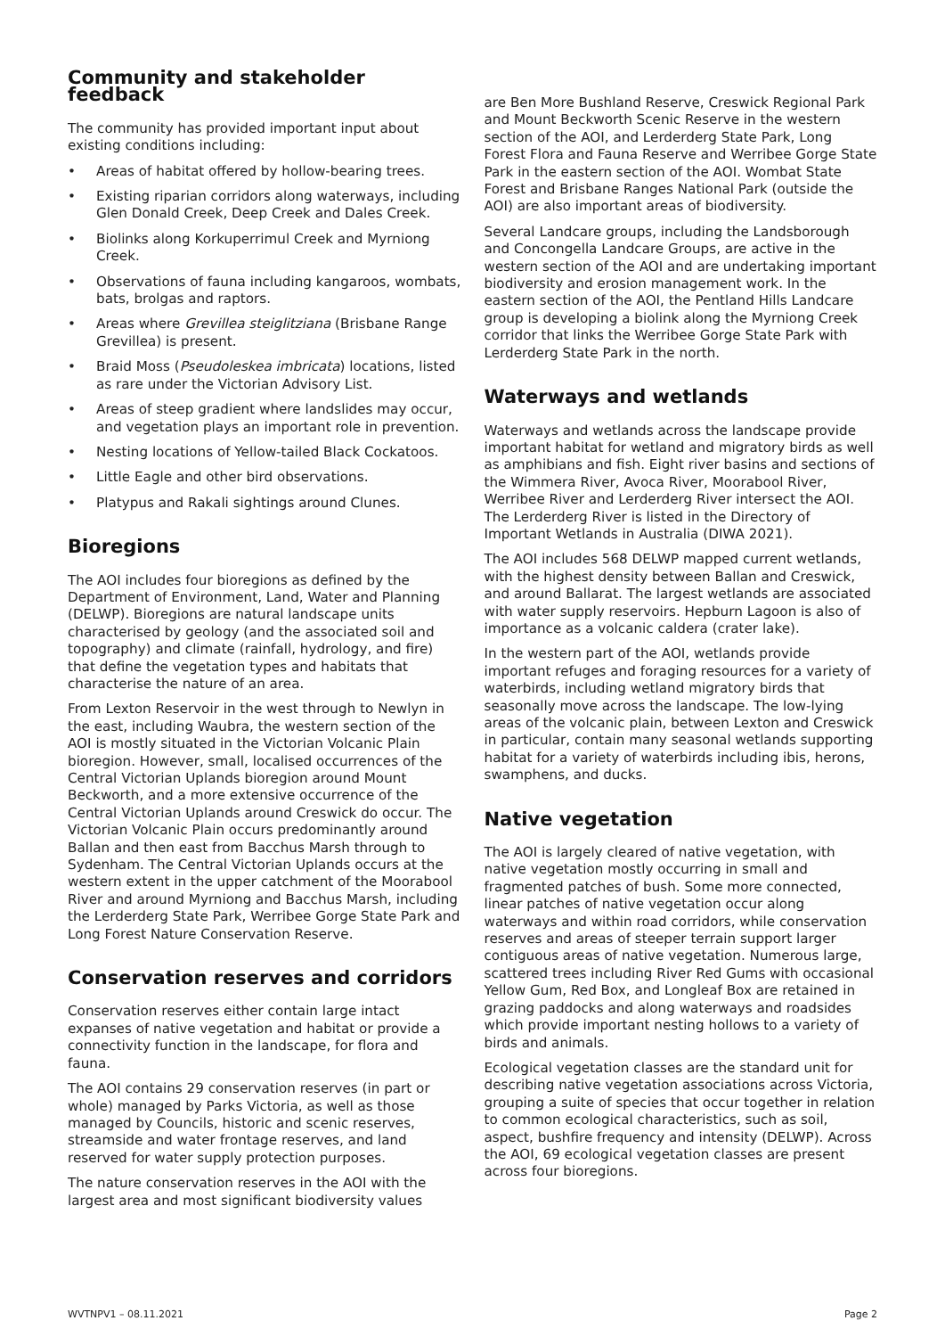Community and stakeholder feedback
The community has provided important input about existing conditions including:
• Areas of habitat offered by hollow-bearing trees.
• Existing riparian corridors along waterways, including Glen Donald Creek, Deep Creek and Dales Creek.
• Biolinks along Korkuperrimul Creek and Myrniong Creek.
• Observations of fauna including kangaroos, wombats, bats, brolgas and raptors.
• Areas where Grevillea steiglitziana (Brisbane Range Grevillea) is present.
• Braid Moss (Pseudoleskea imbricata) locations, listed as rare under the Victorian Advisory List.
• Areas of steep gradient where landslides may occur, and vegetation plays an important role in prevention.
• Nesting locations of Yellow-tailed Black Cockatoos.
• Little Eagle and other bird observations.
• Platypus and Rakali sightings around Clunes.
Bioregions
The AOI includes four bioregions as defined by the Department of Environment, Land, Water and Planning (DELWP). Bioregions are natural landscape units characterised by geology (and the associated soil and topography) and climate (rainfall, hydrology, and fire) that define the vegetation types and habitats that characterise the nature of an area.
From Lexton Reservoir in the west through to Newlyn in the east, including Waubra, the western section of the AOI is mostly situated in the Victorian Volcanic Plain bioregion. However, small, localised occurrences of the Central Victorian Uplands bioregion around Mount Beckworth, and a more extensive occurrence of the Central Victorian Uplands around Creswick do occur. The Victorian Volcanic Plain occurs predominantly around Ballan and then east from Bacchus Marsh through to Sydenham. The Central Victorian Uplands occurs at the western extent in the upper catchment of the Moorabool River and around Myrniong and Bacchus Marsh, including the Lerderderg State Park, Werribee Gorge State Park and Long Forest Nature Conservation Reserve.
Conservation reserves and corridors
Conservation reserves either contain large intact expanses of native vegetation and habitat or provide a connectivity function in the landscape, for flora and fauna.
The AOI contains 29 conservation reserves (in part or whole) managed by Parks Victoria, as well as those managed by Councils, historic and scenic reserves, streamside and water frontage reserves, and land reserved for water supply protection purposes.
The nature conservation reserves in the AOI with the largest area and most significant biodiversity values
are Ben More Bushland Reserve, Creswick Regional Park and Mount Beckworth Scenic Reserve in the western section of the AOI, and Lerderderg State Park, Long Forest Flora and Fauna Reserve and Werribee Gorge State Park in the eastern section of the AOI. Wombat State Forest and Brisbane Ranges National Park (outside the AOI) are also important areas of biodiversity.
Several Landcare groups, including the Landsborough and Concongella Landcare Groups, are active in the western section of the AOI and are undertaking important biodiversity and erosion management work. In the eastern section of the AOI, the Pentland Hills Landcare group is developing a biolink along the Myrniong Creek corridor that links the Werribee Gorge State Park with Lerderderg State Park in the north.
Waterways and wetlands
Waterways and wetlands across the landscape provide important habitat for wetland and migratory birds as well as amphibians and fish. Eight river basins and sections of the Wimmera River, Avoca River, Moorabool River, Werribee River and Lerderderg River intersect the AOI. The Lerderderg River is listed in the Directory of Important Wetlands in Australia (DIWA 2021).
The AOI includes 568 DELWP mapped current wetlands, with the highest density between Ballan and Creswick, and around Ballarat. The largest wetlands are associated with water supply reservoirs. Hepburn Lagoon is also of importance as a volcanic caldera (crater lake).
In the western part of the AOI, wetlands provide important refuges and foraging resources for a variety of waterbirds, including wetland migratory birds that seasonally move across the landscape. The low-lying areas of the volcanic plain, between Lexton and Creswick in particular, contain many seasonal wetlands supporting habitat for a variety of waterbirds including ibis, herons, swamphens, and ducks.
Native vegetation
The AOI is largely cleared of native vegetation, with native vegetation mostly occurring in small and fragmented patches of bush. Some more connected, linear patches of native vegetation occur along waterways and within road corridors, while conservation reserves and areas of steeper terrain support larger contiguous areas of native vegetation. Numerous large, scattered trees including River Red Gums with occasional Yellow Gum, Red Box, and Longleaf Box are retained in grazing paddocks and along waterways and roadsides which provide important nesting hollows to a variety of birds and animals.
Ecological vegetation classes are the standard unit for describing native vegetation associations across Victoria, grouping a suite of species that occur together in relation to common ecological characteristics, such as soil, aspect, bushfire frequency and intensity (DELWP). Across the AOI, 69 ecological vegetation classes are present across four bioregions.
WVTNPV1 – 08.11.2021 Page 2